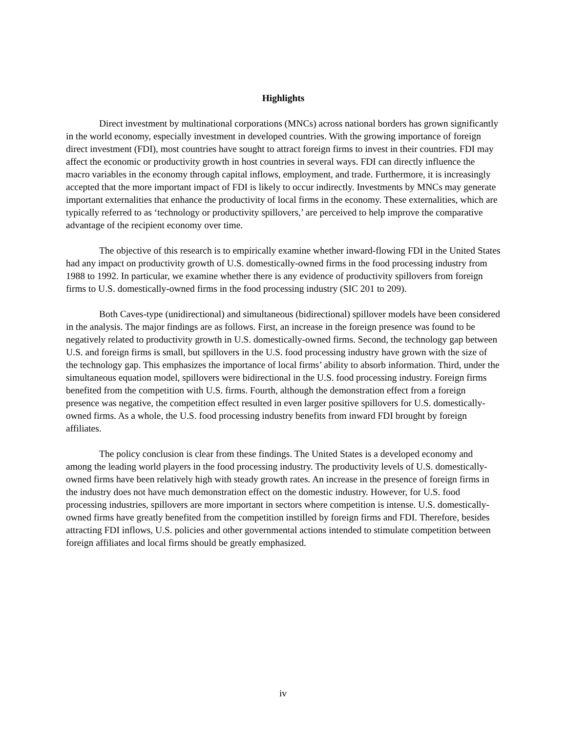Highlights
Direct investment by multinational corporations (MNCs) across national borders has grown significantly in the world economy, especially investment in developed countries. With the growing importance of foreign direct investment (FDI), most countries have sought to attract foreign firms to invest in their countries. FDI may affect the economic or productivity growth in host countries in several ways. FDI can directly influence the macro variables in the economy through capital inflows, employment, and trade. Furthermore, it is increasingly accepted that the more important impact of FDI is likely to occur indirectly. Investments by MNCs may generate important externalities that enhance the productivity of local firms in the economy. These externalities, which are typically referred to as ‘technology or productivity spillovers,’ are perceived to help improve the comparative advantage of the recipient economy over time.
The objective of this research is to empirically examine whether inward-flowing FDI in the United States had any impact on productivity growth of U.S. domestically-owned firms in the food processing industry from 1988 to 1992. In particular, we examine whether there is any evidence of productivity spillovers from foreign firms to U.S. domestically-owned firms in the food processing industry (SIC 201 to 209).
Both Caves-type (unidirectional) and simultaneous (bidirectional) spillover models have been considered in the analysis. The major findings are as follows. First, an increase in the foreign presence was found to be negatively related to productivity growth in U.S. domestically-owned firms. Second, the technology gap between U.S. and foreign firms is small, but spillovers in the U.S. food processing industry have grown with the size of the technology gap. This emphasizes the importance of local firms’ ability to absorb information. Third, under the simultaneous equation model, spillovers were bidirectional in the U.S. food processing industry. Foreign firms benefited from the competition with U.S. firms. Fourth, although the demonstration effect from a foreign presence was negative, the competition effect resulted in even larger positive spillovers for U.S. domestically-owned firms. As a whole, the U.S. food processing industry benefits from inward FDI brought by foreign affiliates.
The policy conclusion is clear from these findings. The United States is a developed economy and among the leading world players in the food processing industry. The productivity levels of U.S. domestically-owned firms have been relatively high with steady growth rates. An increase in the presence of foreign firms in the industry does not have much demonstration effect on the domestic industry. However, for U.S. food processing industries, spillovers are more important in sectors where competition is intense. U.S. domestically-owned firms have greatly benefited from the competition instilled by foreign firms and FDI. Therefore, besides attracting FDI inflows, U.S. policies and other governmental actions intended to stimulate competition between foreign affiliates and local firms should be greatly emphasized.
iv